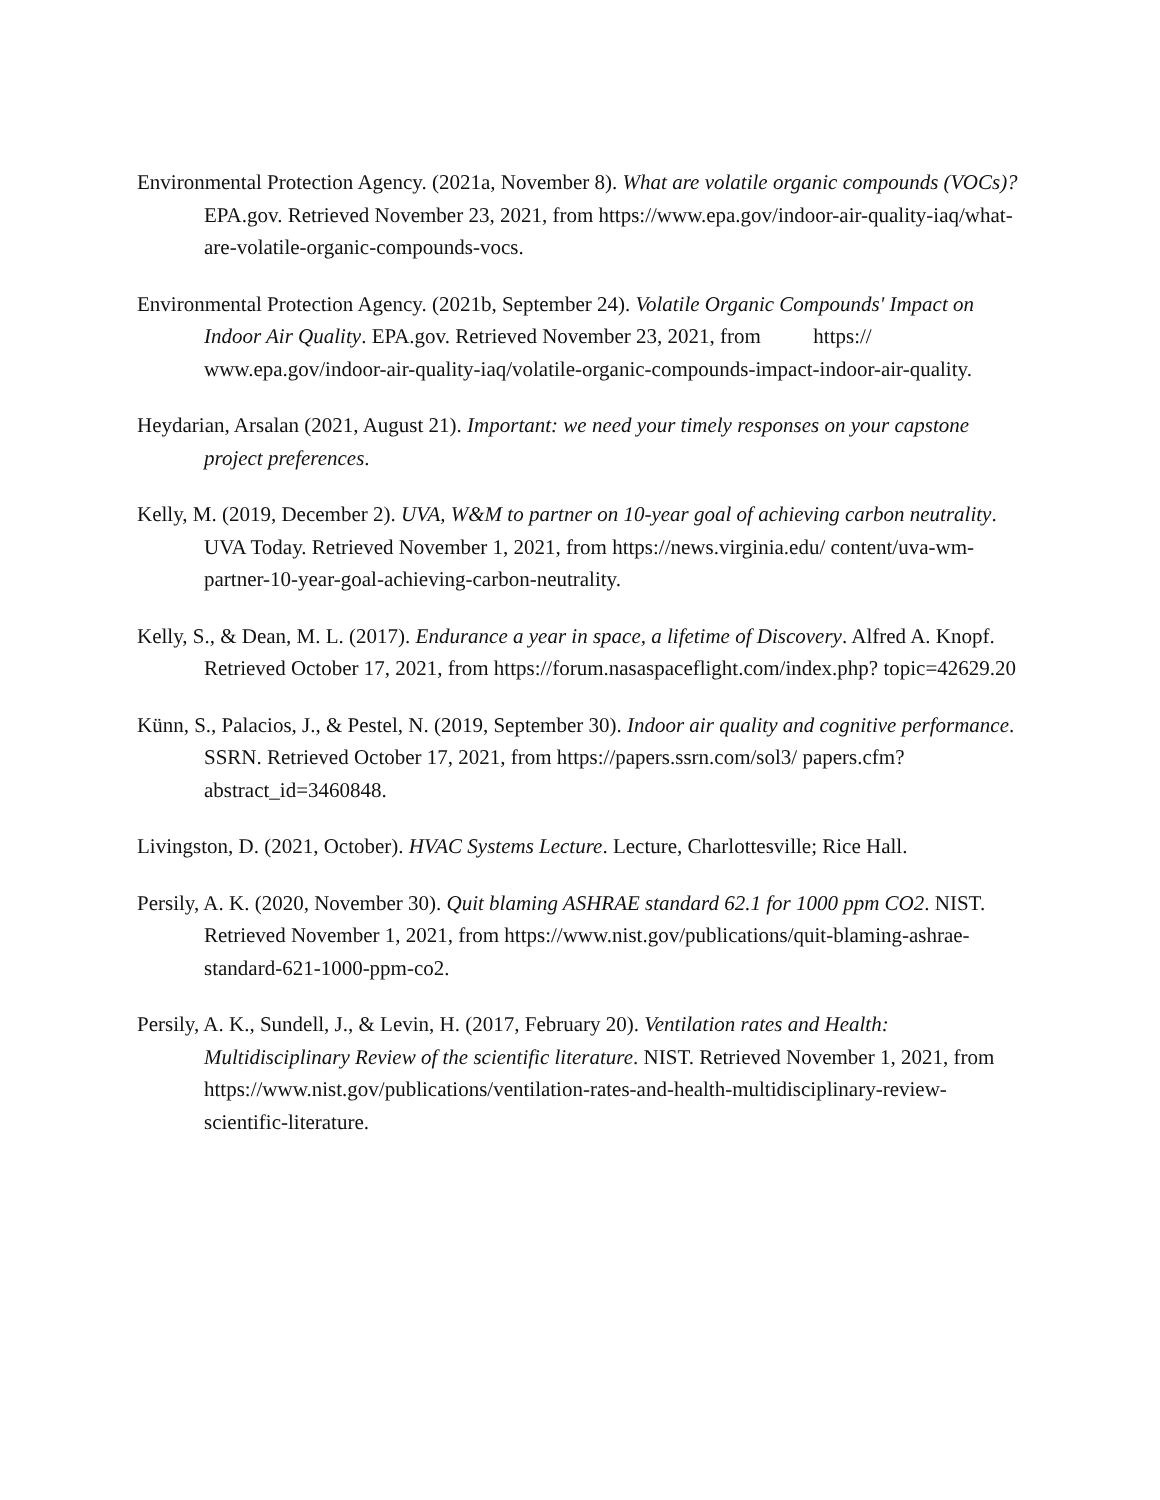Environmental Protection Agency. (2021a, November 8). What are volatile organic compounds (VOCs)? EPA.gov. Retrieved November 23, 2021, from https://www.epa.gov/indoor-air-quality-iaq/what-are-volatile-organic-compounds-vocs.
Environmental Protection Agency. (2021b, September 24). Volatile Organic Compounds' Impact on Indoor Air Quality. EPA.gov. Retrieved November 23, 2021, from https:// www.epa.gov/indoor-air-quality-iaq/volatile-organic-compounds-impact-indoor-air-quality.
Heydarian, Arsalan (2021, August 21). Important: we need your timely responses on your capstone project preferences.
Kelly, M. (2019, December 2). UVA, W&M to partner on 10-year goal of achieving carbon neutrality. UVA Today. Retrieved November 1, 2021, from https://news.virginia.edu/ content/uva-wm-partner-10-year-goal-achieving-carbon-neutrality.
Kelly, S., & Dean, M. L. (2017). Endurance a year in space, a lifetime of Discovery. Alfred A. Knopf. Retrieved October 17, 2021, from https://forum.nasaspaceflight.com/index.php? topic=42629.20
Künn, S., Palacios, J., & Pestel, N. (2019, September 30). Indoor air quality and cognitive performance. SSRN. Retrieved October 17, 2021, from https://papers.ssrn.com/sol3/ papers.cfm?abstract_id=3460848.
Livingston, D. (2021, October). HVAC Systems Lecture. Lecture, Charlottesville; Rice Hall.
Persily, A. K. (2020, November 30). Quit blaming ASHRAE standard 62.1 for 1000 ppm CO2. NIST. Retrieved November 1, 2021, from https://www.nist.gov/publications/quit-blaming-ashrae-standard-621-1000-ppm-co2.
Persily, A. K., Sundell, J., & Levin, H. (2017, February 20). Ventilation rates and Health: Multidisciplinary Review of the scientific literature. NIST. Retrieved November 1, 2021, from https://www.nist.gov/publications/ventilation-rates-and-health-multidisciplinary-review-scientific-literature.